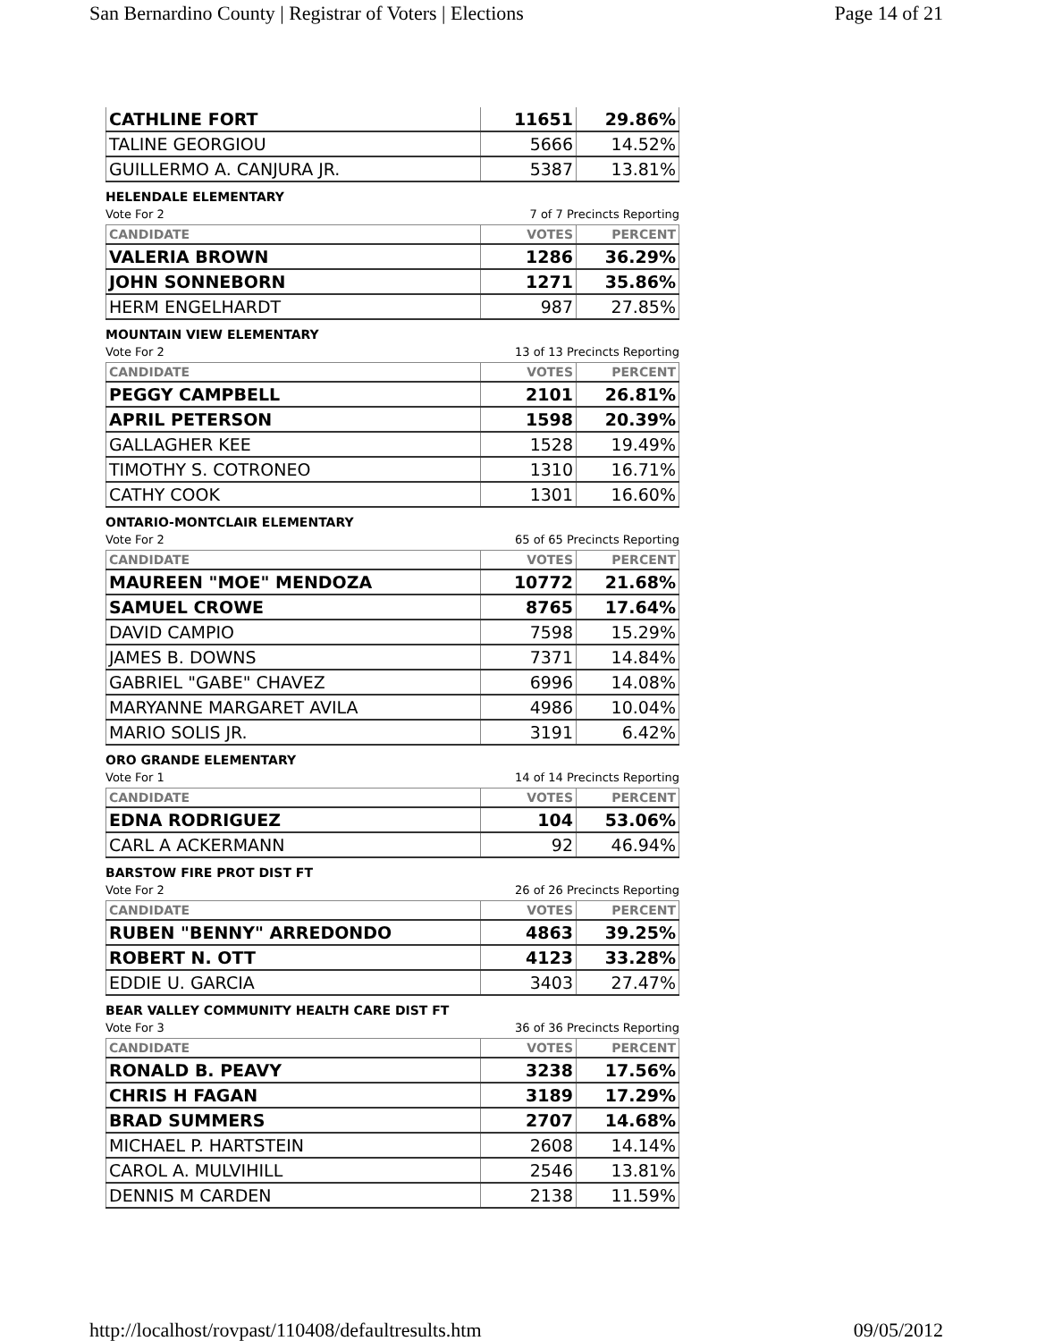San Bernardino County | Registrar of Voters | Elections Page 14 of 21
| CATHLINE FORT | 11651 | 29.86% |
| TALINE GEORGIOU | 5666 | 14.52% |
| GUILLERMO A. CANJURA JR. | 5387 | 13.81% |
HELENDALE ELEMENTARY
Vote For 2 7 of 7 Precincts Reporting
| CANDIDATE | VOTES | PERCENT |
| --- | --- | --- |
| VALERIA BROWN | 1286 | 36.29% |
| JOHN SONNEBORN | 1271 | 35.86% |
| HERM ENGELHARDT | 987 | 27.85% |
MOUNTAIN VIEW ELEMENTARY
Vote For 2 13 of 13 Precincts Reporting
| CANDIDATE | VOTES | PERCENT |
| --- | --- | --- |
| PEGGY CAMPBELL | 2101 | 26.81% |
| APRIL PETERSON | 1598 | 20.39% |
| GALLAGHER KEE | 1528 | 19.49% |
| TIMOTHY S. COTRONEO | 1310 | 16.71% |
| CATHY COOK | 1301 | 16.60% |
ONTARIO-MONTCLAIR ELEMENTARY
Vote For 2 65 of 65 Precincts Reporting
| CANDIDATE | VOTES | PERCENT |
| --- | --- | --- |
| MAUREEN "MOE" MENDOZA | 10772 | 21.68% |
| SAMUEL CROWE | 8765 | 17.64% |
| DAVID CAMPIO | 7598 | 15.29% |
| JAMES B. DOWNS | 7371 | 14.84% |
| GABRIEL "GABE" CHAVEZ | 6996 | 14.08% |
| MARYANNE MARGARET AVILA | 4986 | 10.04% |
| MARIO SOLIS JR. | 3191 | 6.42% |
ORO GRANDE ELEMENTARY
Vote For 1 14 of 14 Precincts Reporting
| CANDIDATE | VOTES | PERCENT |
| --- | --- | --- |
| EDNA RODRIGUEZ | 104 | 53.06% |
| CARL A ACKERMANN | 92 | 46.94% |
BARSTOW FIRE PROT DIST FT
Vote For 2 26 of 26 Precincts Reporting
| CANDIDATE | VOTES | PERCENT |
| --- | --- | --- |
| RUBEN "BENNY" ARREDONDO | 4863 | 39.25% |
| ROBERT N. OTT | 4123 | 33.28% |
| EDDIE U. GARCIA | 3403 | 27.47% |
BEAR VALLEY COMMUNITY HEALTH CARE DIST FT
Vote For 3 36 of 36 Precincts Reporting
| CANDIDATE | VOTES | PERCENT |
| --- | --- | --- |
| RONALD B. PEAVY | 3238 | 17.56% |
| CHRIS H FAGAN | 3189 | 17.29% |
| BRAD SUMMERS | 2707 | 14.68% |
| MICHAEL P. HARTSTEIN | 2608 | 14.14% |
| CAROL A. MULVIHILL | 2546 | 13.81% |
| DENNIS M CARDEN | 2138 | 11.59% |
http://localhost/rovpast/110408/defaultresults.htm 09/05/2012